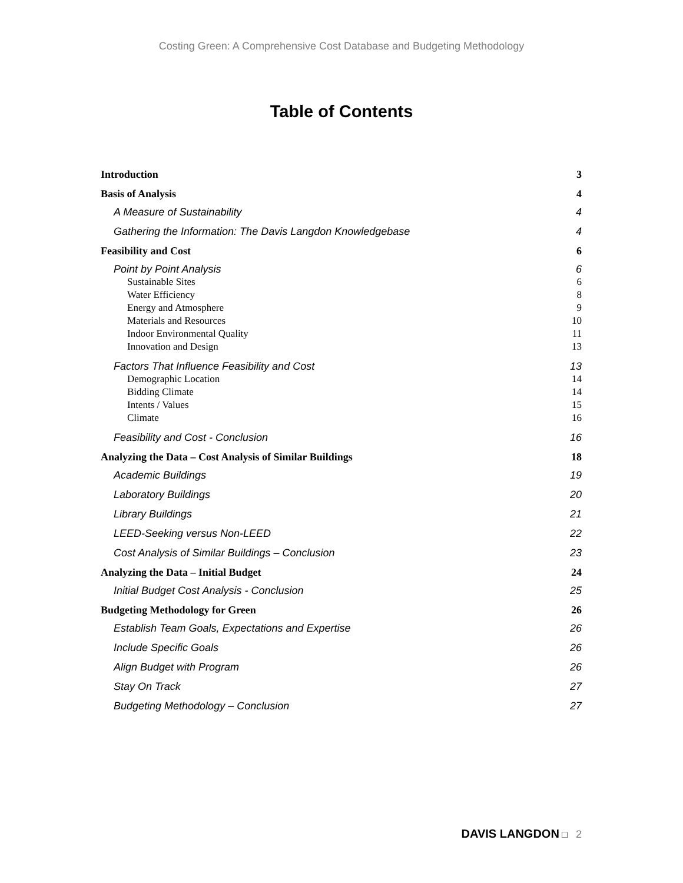Costing Green: A Comprehensive Cost Database and Budgeting Methodology
Table of Contents
Introduction 3
Basis of Analysis 4
A Measure of Sustainability 4
Gathering the Information: The Davis Langdon Knowledgebase 4
Feasibility and Cost 6
Point by Point Analysis 6
Sustainable Sites 6
Water Efficiency 8
Energy and Atmosphere 9
Materials and Resources 10
Indoor Environmental Quality 11
Innovation and Design 13
Factors That Influence Feasibility and Cost 13
Demographic Location 14
Bidding Climate 14
Intents / Values 15
Climate 16
Feasibility and Cost - Conclusion 16
Analyzing the Data – Cost Analysis of Similar Buildings 18
Academic Buildings 19
Laboratory Buildings 20
Library Buildings 21
LEED-Seeking versus Non-LEED 22
Cost Analysis of Similar Buildings – Conclusion 23
Analyzing the Data – Initial Budget 24
Initial Budget Cost Analysis - Conclusion 25
Budgeting Methodology for Green 26
Establish Team Goals, Expectations and Expertise 26
Include Specific Goals 26
Align Budget with Program 26
Stay On Track 27
Budgeting Methodology – Conclusion 27
DAVIS LANGDON □ 2